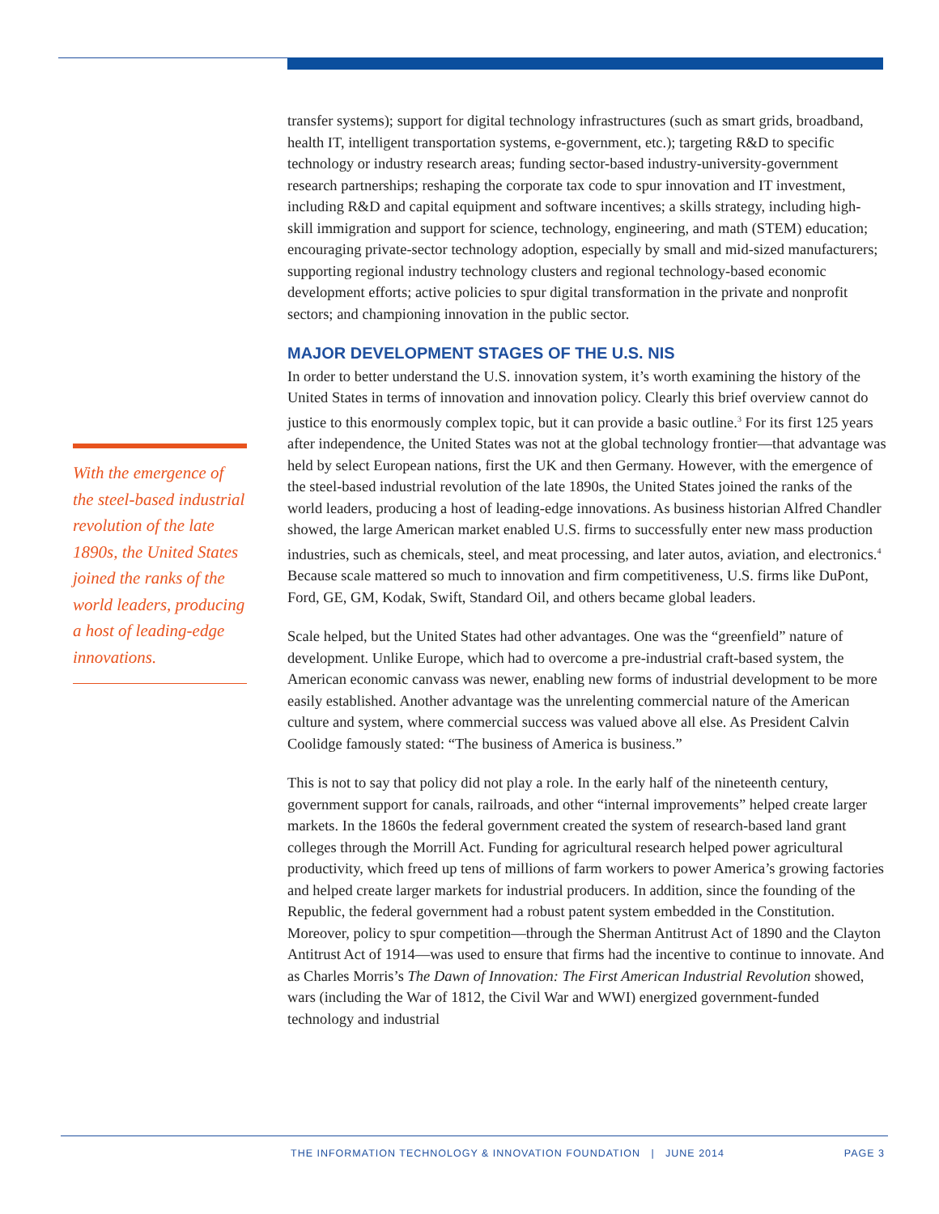transfer systems); support for digital technology infrastructures (such as smart grids, broadband, health IT, intelligent transportation systems, e-government, etc.); targeting R&D to specific technology or industry research areas; funding sector-based industry-university-government research partnerships; reshaping the corporate tax code to spur innovation and IT investment, including R&D and capital equipment and software incentives; a skills strategy, including high-skill immigration and support for science, technology, engineering, and math (STEM) education; encouraging private-sector technology adoption, especially by small and mid-sized manufacturers; supporting regional industry technology clusters and regional technology-based economic development efforts; active policies to spur digital transformation in the private and nonprofit sectors; and championing innovation in the public sector.
MAJOR DEVELOPMENT STAGES OF THE U.S. NIS
In order to better understand the U.S. innovation system, it’s worth examining the history of the United States in terms of innovation and innovation policy. Clearly this brief overview cannot do justice to this enormously complex topic, but it can provide a basic outline.<sup>3</sup> For its first 125 years after independence, the United States was not at the global technology frontier—that advantage was held by select European nations, first the UK and then Germany. However, with the emergence of the steel-based industrial revolution of the late 1890s, the United States joined the ranks of the world leaders, producing a host of leading-edge innovations. As business historian Alfred Chandler showed, the large American market enabled U.S. firms to successfully enter new mass production industries, such as chemicals, steel, and meat processing, and later autos, aviation, and electronics.<sup>4</sup> Because scale mattered so much to innovation and firm competitiveness, U.S. firms like DuPont, Ford, GE, GM, Kodak, Swift, Standard Oil, and others became global leaders.
Scale helped, but the United States had other advantages. One was the “greenfield” nature of development. Unlike Europe, which had to overcome a pre-industrial craft-based system, the American economic canvass was newer, enabling new forms of industrial development to be more easily established. Another advantage was the unrelenting commercial nature of the American culture and system, where commercial success was valued above all else. As President Calvin Coolidge famously stated: “The business of America is business.”
This is not to say that policy did not play a role. In the early half of the nineteenth century, government support for canals, railroads, and other “internal improvements” helped create larger markets. In the 1860s the federal government created the system of research-based land grant colleges through the Morrill Act. Funding for agricultural research helped power agricultural productivity, which freed up tens of millions of farm workers to power America’s growing factories and helped create larger markets for industrial producers. In addition, since the founding of the Republic, the federal government had a robust patent system embedded in the Constitution. Moreover, policy to spur competition—through the Sherman Antitrust Act of 1890 and the Clayton Antitrust Act of 1914—was used to ensure that firms had the incentive to continue to innovate. And as Charles Morris’s The Dawn of Innovation: The First American Industrial Revolution showed, wars (including the War of 1812, the Civil War and WWI) energized government-funded technology and industrial
With the emergence of the steel-based industrial revolution of the late 1890s, the United States joined the ranks of the world leaders, producing a host of leading-edge innovations.
THE INFORMATION TECHNOLOGY & INNOVATION FOUNDATION | JUNE 2014 PAGE 3